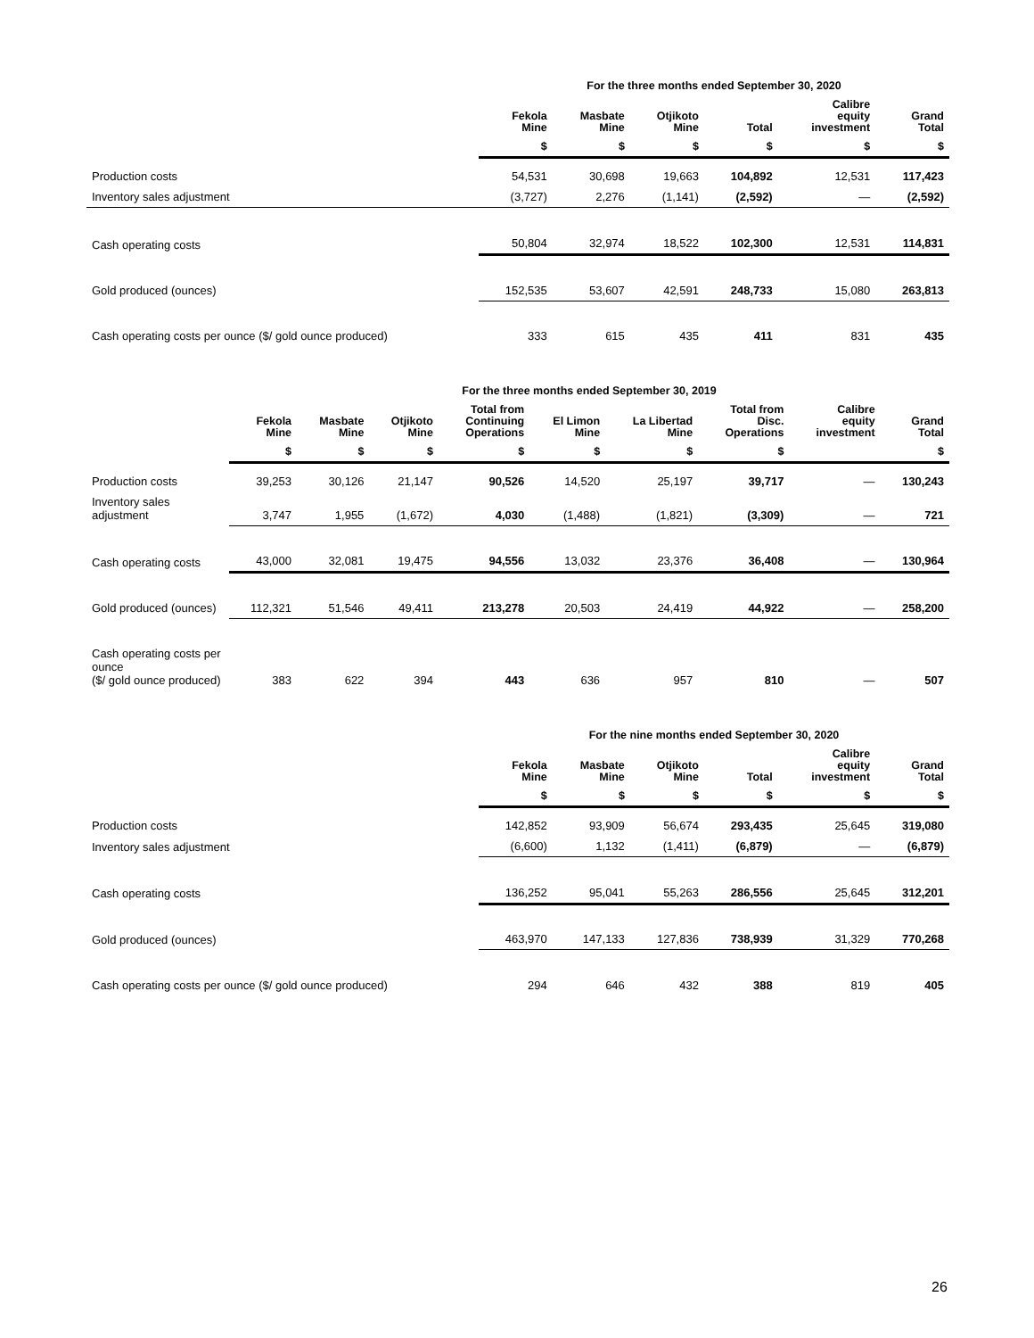| | For the three months ended September 30, 2020 | | | | | |
| --- | --- | --- | --- | --- | --- | --- |
| | Fekola Mine | Masbate Mine | Otjikoto Mine | Total | Calibre equity investment | Grand Total |
| | $ | $ | $ | $ | $ | $ |
| Production costs | 54,531 | 30,698 | 19,663 | 104,892 | 12,531 | 117,423 |
| Inventory sales adjustment | (3,727) | 2,276 | (1,141) | (2,592) | — | (2,592) |
| Cash operating costs | 50,804 | 32,974 | 18,522 | 102,300 | 12,531 | 114,831 |
| Gold produced (ounces) | 152,535 | 53,607 | 42,591 | 248,733 | 15,080 | 263,813 |
| Cash operating costs per ounce ($/ gold ounce produced) | 333 | 615 | 435 | 411 | 831 | 435 |
| | For the three months ended September 30, 2019 | | | | | | | | |
| --- | --- | --- | --- | --- | --- | --- | --- | --- | --- |
| | Fekola Mine | Masbate Mine | Otjikoto Mine | Total from Continuing Operations | El Limon Mine | La Libertad Mine | Total from Disc. Operations | Calibre equity investment | Grand Total |
| | $ | $ | $ | $ | $ | $ | $ | | $ |
| Production costs | 39,253 | 30,126 | 21,147 | 90,526 | 14,520 | 25,197 | 39,717 | — | 130,243 |
| Inventory sales adjustment | 3,747 | 1,955 | (1,672) | 4,030 | (1,488) | (1,821) | (3,309) | — | 721 |
| Cash operating costs | 43,000 | 32,081 | 19,475 | 94,556 | 13,032 | 23,376 | 36,408 | — | 130,964 |
| Gold produced (ounces) | 112,321 | 51,546 | 49,411 | 213,278 | 20,503 | 24,419 | 44,922 | — | 258,200 |
| Cash operating costs per ounce ($/ gold ounce produced) | 383 | 622 | 394 | 443 | 636 | 957 | 810 | — | 507 |
| | For the nine months ended September 30, 2020 | | | | | |
| --- | --- | --- | --- | --- | --- | --- |
| | Fekola Mine | Masbate Mine | Otjikoto Mine | Total | Calibre equity investment | Grand Total |
| | $ | $ | $ | $ | $ | $ |
| Production costs | 142,852 | 93,909 | 56,674 | 293,435 | 25,645 | 319,080 |
| Inventory sales adjustment | (6,600) | 1,132 | (1,411) | (6,879) | — | (6,879) |
| Cash operating costs | 136,252 | 95,041 | 55,263 | 286,556 | 25,645 | 312,201 |
| Gold produced (ounces) | 463,970 | 147,133 | 127,836 | 738,939 | 31,329 | 770,268 |
| Cash operating costs per ounce ($/ gold ounce produced) | 294 | 646 | 432 | 388 | 819 | 405 |
26